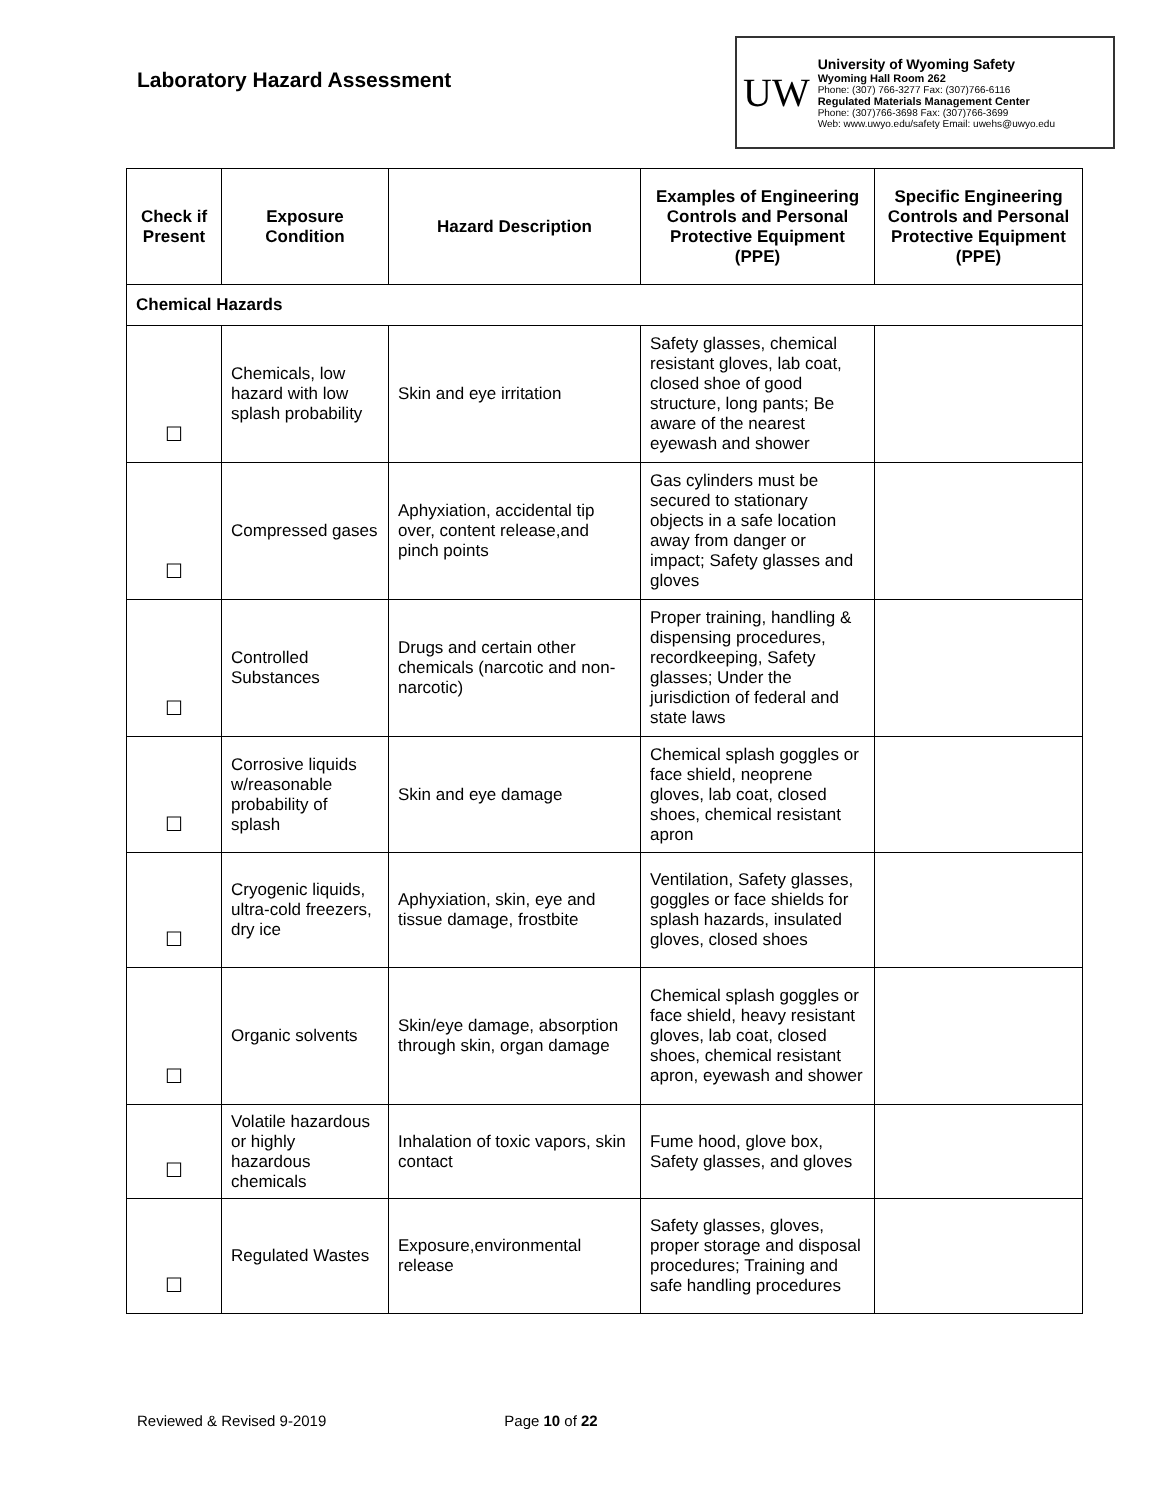Laboratory Hazard Assessment
UW
University of Wyoming Safety
Wyoming Hall Room 262
Phone: (307) 766-3277 Fax: (307)766-6116
Regulated Materials Management Center
Phone: (307)766-3698 Fax: (307)766-3699
Web: www.uwyo.edu/safety Email: uwehs@uwyo.edu
| Check if Present | Exposure Condition | Hazard Description | Examples of Engineering Controls and Personal Protective Equipment (PPE) | Specific Engineering Controls and Personal Protective Equipment (PPE) |
| --- | --- | --- | --- | --- |
| Chemical Hazards | | | | |
| ☐ | Chemicals, low hazard with low splash probability | Skin and eye irritation | Safety glasses, chemical resistant gloves, lab coat, closed shoe of good structure, long pants; Be aware of the nearest eyewash and shower | |
| ☐ | Compressed gases | Aphyxiation, accidental tip over, content release,and pinch points | Gas cylinders must be secured to stationary objects in a safe location away from danger or impact; Safety glasses and gloves | |
| ☐ | Controlled Substances | Drugs and certain other chemicals (narcotic and non-narcotic) | Proper training, handling & dispensing procedures, recordkeeping, Safety glasses; Under the jurisdiction of federal and state laws | |
| ☐ | Corrosive liquids w/reasonable probability of splash | Skin and eye damage | Chemical splash goggles or face shield, neoprene gloves, lab coat, closed shoes, chemical resistant apron | |
| ☐ | Cryogenic liquids, ultra-cold freezers, dry ice | Aphyxiation, skin, eye and tissue damage, frostbite | Ventilation, Safety glasses, goggles or face shields for splash hazards, insulated gloves, closed shoes | |
| ☐ | Organic solvents | Skin/eye damage, absorption through skin, organ damage | Chemical splash goggles or face shield, heavy resistant gloves, lab coat, closed shoes, chemical resistant apron, eyewash and shower | |
| ☐ | Volatile hazardous or highly hazardous chemicals | Inhalation of toxic vapors, skin contact | Fume hood, glove box, Safety glasses, and gloves | |
| ☐ | Regulated Wastes | Exposure,environmental release | Safety glasses, gloves, proper storage and disposal procedures; Training and safe handling procedures | |
Reviewed & Revised 9-2019 Page 10 of 22